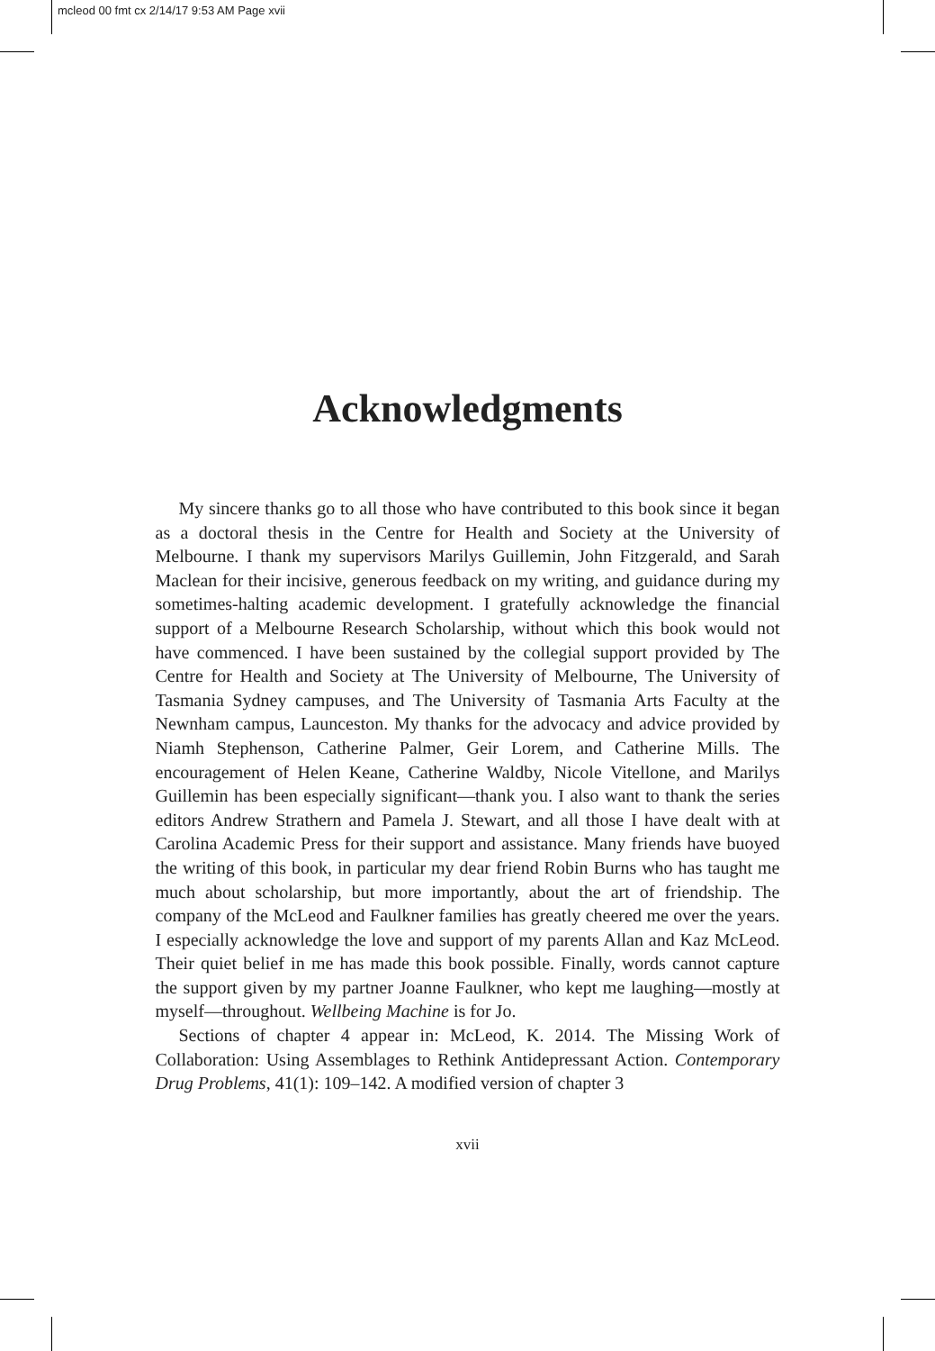mcleod 00 fmt cx 2/14/17 9:53 AM Page xvii
Acknowledgments
My sincere thanks go to all those who have contributed to this book since it began as a doctoral thesis in the Centre for Health and Society at the University of Melbourne. I thank my supervisors Marilys Guillemin, John Fitzgerald, and Sarah Maclean for their incisive, generous feedback on my writing, and guidance during my sometimes-halting academic development. I gratefully acknowledge the financial support of a Melbourne Research Scholarship, without which this book would not have commenced. I have been sustained by the collegial support provided by The Centre for Health and Society at The University of Melbourne, The University of Tasmania Sydney campuses, and The University of Tasmania Arts Faculty at the Newnham campus, Launceston. My thanks for the advocacy and advice provided by Niamh Stephenson, Catherine Palmer, Geir Lorem, and Catherine Mills. The encouragement of Helen Keane, Catherine Waldby, Nicole Vitellone, and Marilys Guillemin has been especially significant—thank you. I also want to thank the series editors Andrew Strathern and Pamela J. Stewart, and all those I have dealt with at Carolina Academic Press for their support and assistance. Many friends have buoyed the writing of this book, in particular my dear friend Robin Burns who has taught me much about scholarship, but more importantly, about the art of friendship. The company of the McLeod and Faulkner families has greatly cheered me over the years. I especially acknowledge the love and support of my parents Allan and Kaz McLeod. Their quiet belief in me has made this book possible. Finally, words cannot capture the support given by my partner Joanne Faulkner, who kept me laughing—mostly at myself—throughout. Wellbeing Machine is for Jo.
Sections of chapter 4 appear in: McLeod, K. 2014. The Missing Work of Collaboration: Using Assemblages to Rethink Antidepressant Action. Contemporary Drug Problems, 41(1): 109–142. A modified version of chapter 3
xvii